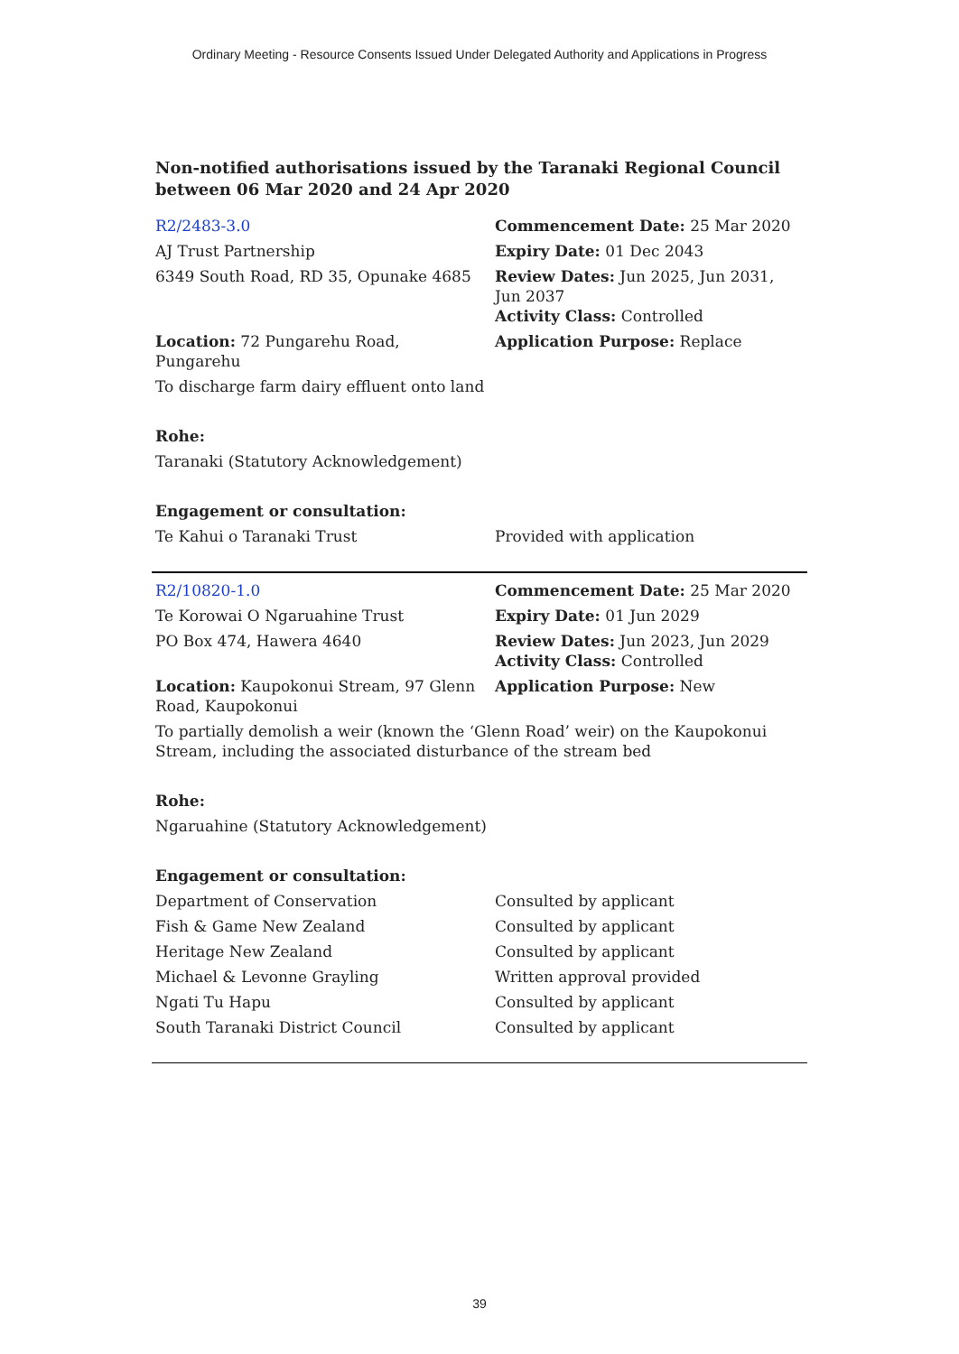Ordinary Meeting - Resource Consents Issued Under Delegated Authority and Applications in Progress
Non-notified authorisations issued by the Taranaki Regional Council
between 06 Mar 2020 and 24 Apr 2020
| R2/2483-3.0 | Commencement Date: 25 Mar 2020 |
| AJ Trust Partnership | Expiry Date: 01 Dec 2043 |
| 6349 South Road, RD 35, Opunake 4685 | Review Dates: Jun 2025, Jun 2031, Jun 2037 Activity Class: Controlled |
| Location: 72 Pungarehu Road, Pungarehu | Application Purpose: Replace |
| To discharge farm dairy effluent onto land | |
| Rohe: | |
| Taranaki (Statutory Acknowledgement) | |
| Engagement or consultation: | |
| Te Kahui o Taranaki Trust | Provided with application |
| R2/10820-1.0 | Commencement Date: 25 Mar 2020 |
| Te Korowai O Ngaruahine Trust | Expiry Date: 01 Jun 2029 |
| PO Box 474, Hawera 4640 | Review Dates: Jun 2023, Jun 2029 Activity Class: Controlled |
| Location: Kaupokonui Stream, 97 Glenn Road, Kaupokonui | Application Purpose: New |
| To partially demolish a weir (known the ‘Glenn Road’ weir) on the Kaupokonui Stream, including the associated disturbance of the stream bed | |
| Rohe: | |
| Ngaruahine (Statutory Acknowledgement) | |
| Engagement or consultation: | |
| Department of Conservation | Consulted by applicant |
| Fish & Game New Zealand | Consulted by applicant |
| Heritage New Zealand | Consulted by applicant |
| Michael & Levonne Grayling | Written approval provided |
| Ngati Tu Hapu | Consulted by applicant |
| South Taranaki District Council | Consulted by applicant |
39